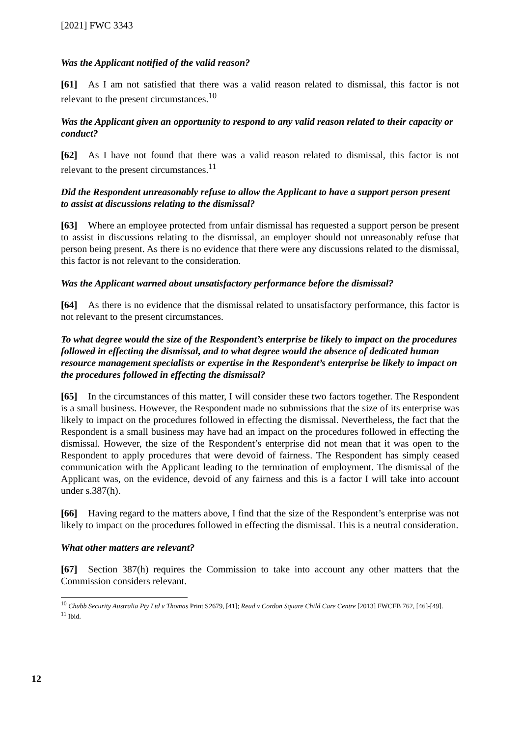[2021] FWC 3343
Was the Applicant notified of the valid reason?
[61] As I am not satisfied that there was a valid reason related to dismissal, this factor is not relevant to the present circumstances.<sup>10</sup>
Was the Applicant given an opportunity to respond to any valid reason related to their capacity or conduct?
[62] As I have not found that there was a valid reason related to dismissal, this factor is not relevant to the present circumstances.<sup>11</sup>
Did the Respondent unreasonably refuse to allow the Applicant to have a support person present to assist at discussions relating to the dismissal?
[63] Where an employee protected from unfair dismissal has requested a support person be present to assist in discussions relating to the dismissal, an employer should not unreasonably refuse that person being present. As there is no evidence that there were any discussions related to the dismissal, this factor is not relevant to the consideration.
Was the Applicant warned about unsatisfactory performance before the dismissal?
[64] As there is no evidence that the dismissal related to unsatisfactory performance, this factor is not relevant to the present circumstances.
To what degree would the size of the Respondent’s enterprise be likely to impact on the procedures followed in effecting the dismissal, and to what degree would the absence of dedicated human resource management specialists or expertise in the Respondent’s enterprise be likely to impact on the procedures followed in effecting the dismissal?
[65] In the circumstances of this matter, I will consider these two factors together. The Respondent is a small business. However, the Respondent made no submissions that the size of its enterprise was likely to impact on the procedures followed in effecting the dismissal. Nevertheless, the fact that the Respondent is a small business may have had an impact on the procedures followed in effecting the dismissal. However, the size of the Respondent’s enterprise did not mean that it was open to the Respondent to apply procedures that were devoid of fairness. The Respondent has simply ceased communication with the Applicant leading to the termination of employment. The dismissal of the Applicant was, on the evidence, devoid of any fairness and this is a factor I will take into account under s.387(h).
[66] Having regard to the matters above, I find that the size of the Respondent’s enterprise was not likely to impact on the procedures followed in effecting the dismissal. This is a neutral consideration.
What other matters are relevant?
[67] Section 387(h) requires the Commission to take into account any other matters that the Commission considers relevant.
<sup>10</sup> Chubb Security Australia Pty Ltd v Thomas Print S2679, [41]; Read v Cordon Square Child Care Centre [2013] FWCFB 762, [46]-[49].
<sup>11</sup> Ibid.
12